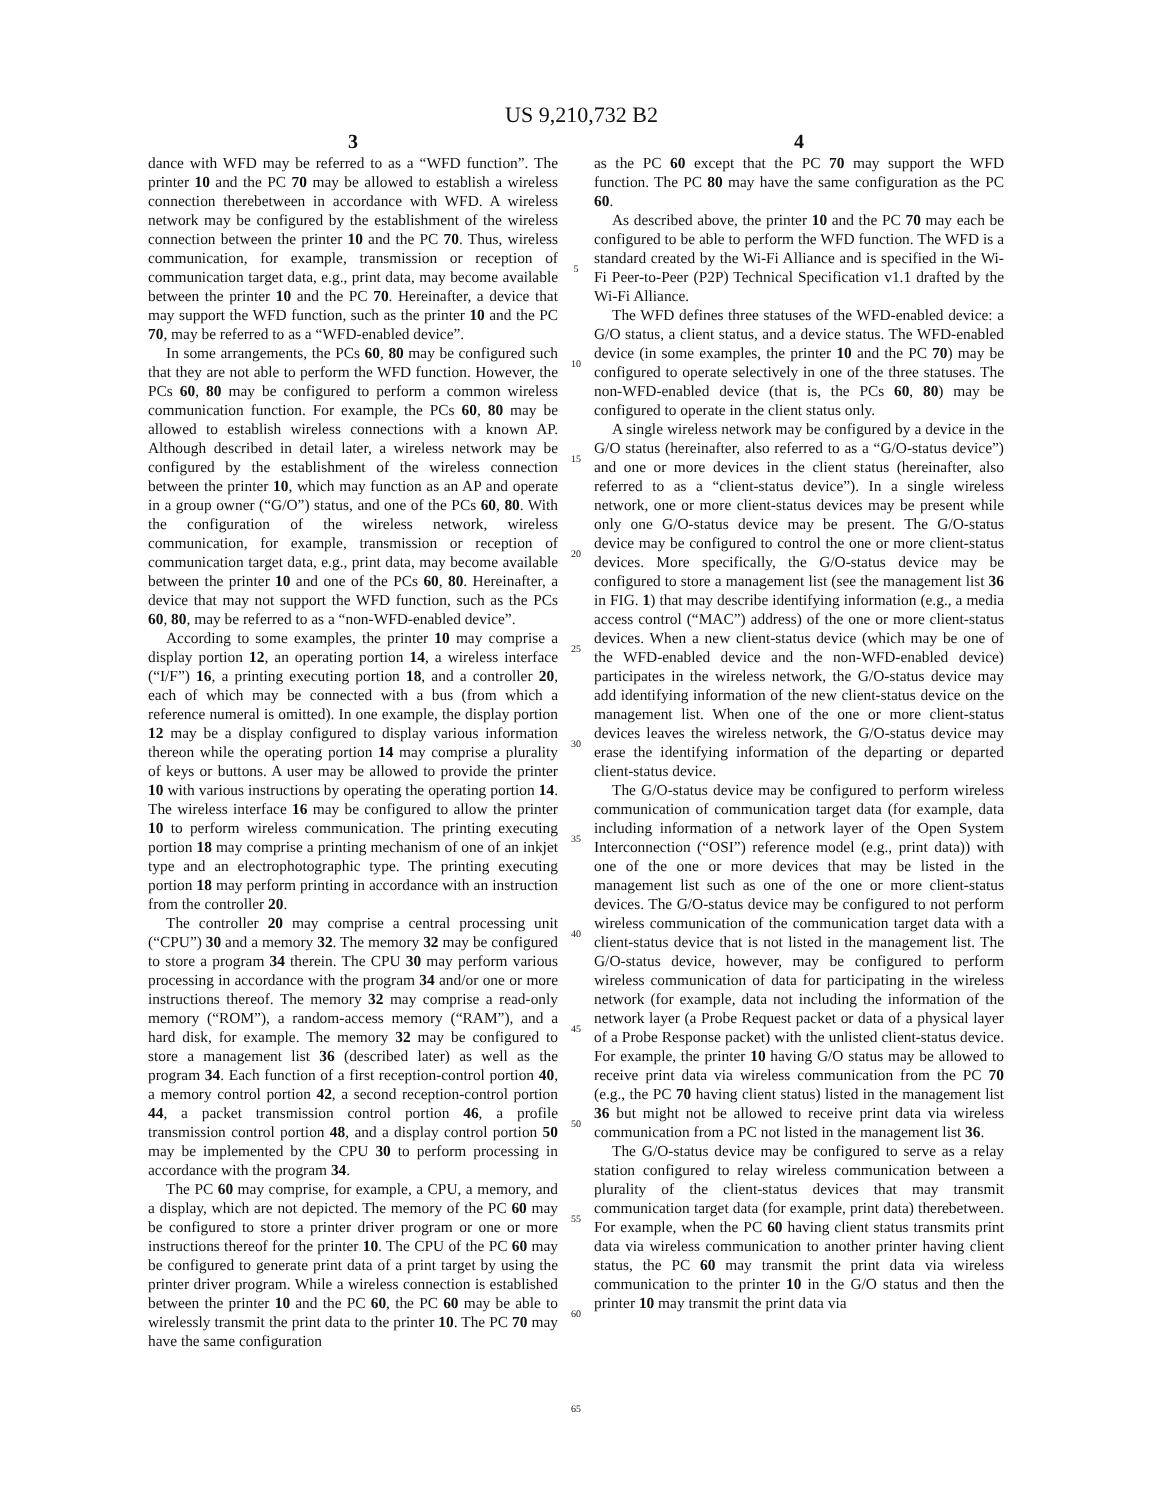US 9,210,732 B2
3
dance with WFD may be referred to as a “WFD function”. The printer 10 and the PC 70 may be allowed to establish a wireless connection therebetween in accordance with WFD. A wireless network may be configured by the establishment of the wireless connection between the printer 10 and the PC 70. Thus, wireless communication, for example, transmission or reception of communication target data, e.g., print data, may become available between the printer 10 and the PC 70. Hereinafter, a device that may support the WFD function, such as the printer 10 and the PC 70, may be referred to as a “WFD-enabled device”.
In some arrangements, the PCs 60, 80 may be configured such that they are not able to perform the WFD function. However, the PCs 60, 80 may be configured to perform a common wireless communication function. For example, the PCs 60, 80 may be allowed to establish wireless connections with a known AP. Although described in detail later, a wireless network may be configured by the establishment of the wireless connection between the printer 10, which may function as an AP and operate in a group owner (“G/O”) status, and one of the PCs 60, 80. With the configuration of the wireless network, wireless communication, for example, transmission or reception of communication target data, e.g., print data, may become available between the printer 10 and one of the PCs 60, 80. Hereinafter, a device that may not support the WFD function, such as the PCs 60, 80, may be referred to as a “non-WFD-enabled device”.
According to some examples, the printer 10 may comprise a display portion 12, an operating portion 14, a wireless interface (“I/F”) 16, a printing executing portion 18, and a controller 20, each of which may be connected with a bus (from which a reference numeral is omitted). In one example, the display portion 12 may be a display configured to display various information thereon while the operating portion 14 may comprise a plurality of keys or buttons. A user may be allowed to provide the printer 10 with various instructions by operating the operating portion 14. The wireless interface 16 may be configured to allow the printer 10 to perform wireless communication. The printing executing portion 18 may comprise a printing mechanism of one of an inkjet type and an electrophotographic type. The printing executing portion 18 may perform printing in accordance with an instruction from the controller 20.
The controller 20 may comprise a central processing unit (“CPU”) 30 and a memory 32. The memory 32 may be configured to store a program 34 therein. The CPU 30 may perform various processing in accordance with the program 34 and/or one or more instructions thereof. The memory 32 may comprise a read-only memory (“ROM”), a random-access memory (“RAM”), and a hard disk, for example. The memory 32 may be configured to store a management list 36 (described later) as well as the program 34. Each function of a first reception-control portion 40, a memory control portion 42, a second reception-control portion 44, a packet transmission control portion 46, a profile transmission control portion 48, and a display control portion 50 may be implemented by the CPU 30 to perform processing in accordance with the program 34.
The PC 60 may comprise, for example, a CPU, a memory, and a display, which are not depicted. The memory of the PC 60 may be configured to store a printer driver program or one or more instructions thereof for the printer 10. The CPU of the PC 60 may be configured to generate print data of a print target by using the printer driver program. While a wireless connection is established between the printer 10 and the PC 60, the PC 60 may be able to wirelessly transmit the print data to the printer 10. The PC 70 may have the same configuration
5
10
15
20
25
30
35
40
45
50
55
60
65
4
as the PC 60 except that the PC 70 may support the WFD function. The PC 80 may have the same configuration as the PC 60.
As described above, the printer 10 and the PC 70 may each be configured to be able to perform the WFD function. The WFD is a standard created by the Wi-Fi Alliance and is specified in the Wi-Fi Peer-to-Peer (P2P) Technical Specification v1.1 drafted by the Wi-Fi Alliance.
The WFD defines three statuses of the WFD-enabled device: a G/O status, a client status, and a device status. The WFD-enabled device (in some examples, the printer 10 and the PC 70) may be configured to operate selectively in one of the three statuses. The non-WFD-enabled device (that is, the PCs 60, 80) may be configured to operate in the client status only.
A single wireless network may be configured by a device in the G/O status (hereinafter, also referred to as a “G/O-status device”) and one or more devices in the client status (hereinafter, also referred to as a “client-status device”). In a single wireless network, one or more client-status devices may be present while only one G/O-status device may be present. The G/O-status device may be configured to control the one or more client-status devices. More specifically, the G/O-status device may be configured to store a management list (see the management list 36 in FIG. 1) that may describe identifying information (e.g., a media access control (“MAC”) address) of the one or more client-status devices. When a new client-status device (which may be one of the WFD-enabled device and the non-WFD-enabled device) participates in the wireless network, the G/O-status device may add identifying information of the new client-status device on the management list. When one of the one or more client-status devices leaves the wireless network, the G/O-status device may erase the identifying information of the departing or departed client-status device.
The G/O-status device may be configured to perform wireless communication of communication target data (for example, data including information of a network layer of the Open System Interconnection (“OSI”) reference model (e.g., print data)) with one of the one or more devices that may be listed in the management list such as one of the one or more client-status devices. The G/O-status device may be configured to not perform wireless communication of the communication target data with a client-status device that is not listed in the management list. The G/O-status device, however, may be configured to perform wireless communication of data for participating in the wireless network (for example, data not including the information of the network layer (a Probe Request packet or data of a physical layer of a Probe Response packet) with the unlisted client-status device. For example, the printer 10 having G/O status may be allowed to receive print data via wireless communication from the PC 70 (e.g., the PC 70 having client status) listed in the management list 36 but might not be allowed to receive print data via wireless communication from a PC not listed in the management list 36.
The G/O-status device may be configured to serve as a relay station configured to relay wireless communication between a plurality of the client-status devices that may transmit communication target data (for example, print data) therebetween. For example, when the PC 60 having client status transmits print data via wireless communication to another printer having client status, the PC 60 may transmit the print data via wireless communication to the printer 10 in the G/O status and then the printer 10 may transmit the print data via